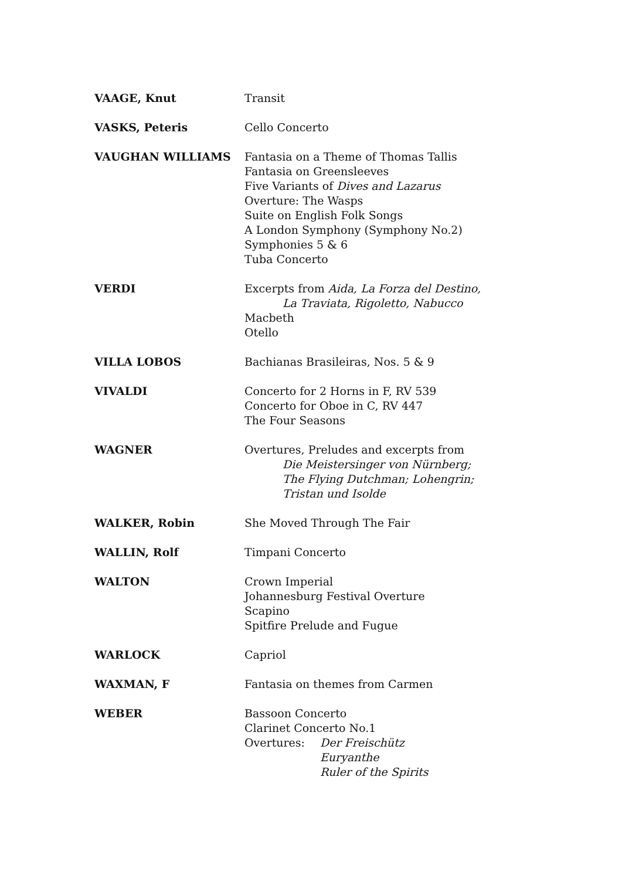VAAGE, Knut Transit
VASKS, Peteris Cello Concerto
VAUGHAN WILLIAMS Fantasia on a Theme of Thomas Tallis
Fantasia on Greensleeves
Five Variants of Dives and Lazarus
Overture: The Wasps
Suite on English Folk Songs
A London Symphony (Symphony No.2)
Symphonies 5 & 6
Tuba Concerto
VERDI Excerpts from Aida, La Forza del Destino,
La Traviata, Rigoletto, Nabucco
Macbeth
Otello
VILLA LOBOS Bachianas Brasileiras, Nos. 5 & 9
VIVALDI Concerto for 2 Horns in F, RV 539
Concerto for Oboe in C, RV 447
The Four Seasons
WAGNER Overtures, Preludes and excerpts from
Die Meistersinger von Nürnberg;
The Flying Dutchman; Lohengrin;
Tristan und Isolde
WALKER, Robin She Moved Through The Fair
WALLIN, Rolf Timpani Concerto
WALTON Crown Imperial
Johannesburg Festival Overture
Scapino
Spitfire Prelude and Fugue
WARLOCK Capriol
WAXMAN, F Fantasia on themes from Carmen
WEBER Bassoon Concerto
Clarinet Concerto No.1
Overtures: Der Freischütz
Euryanthe
Ruler of the Spirits